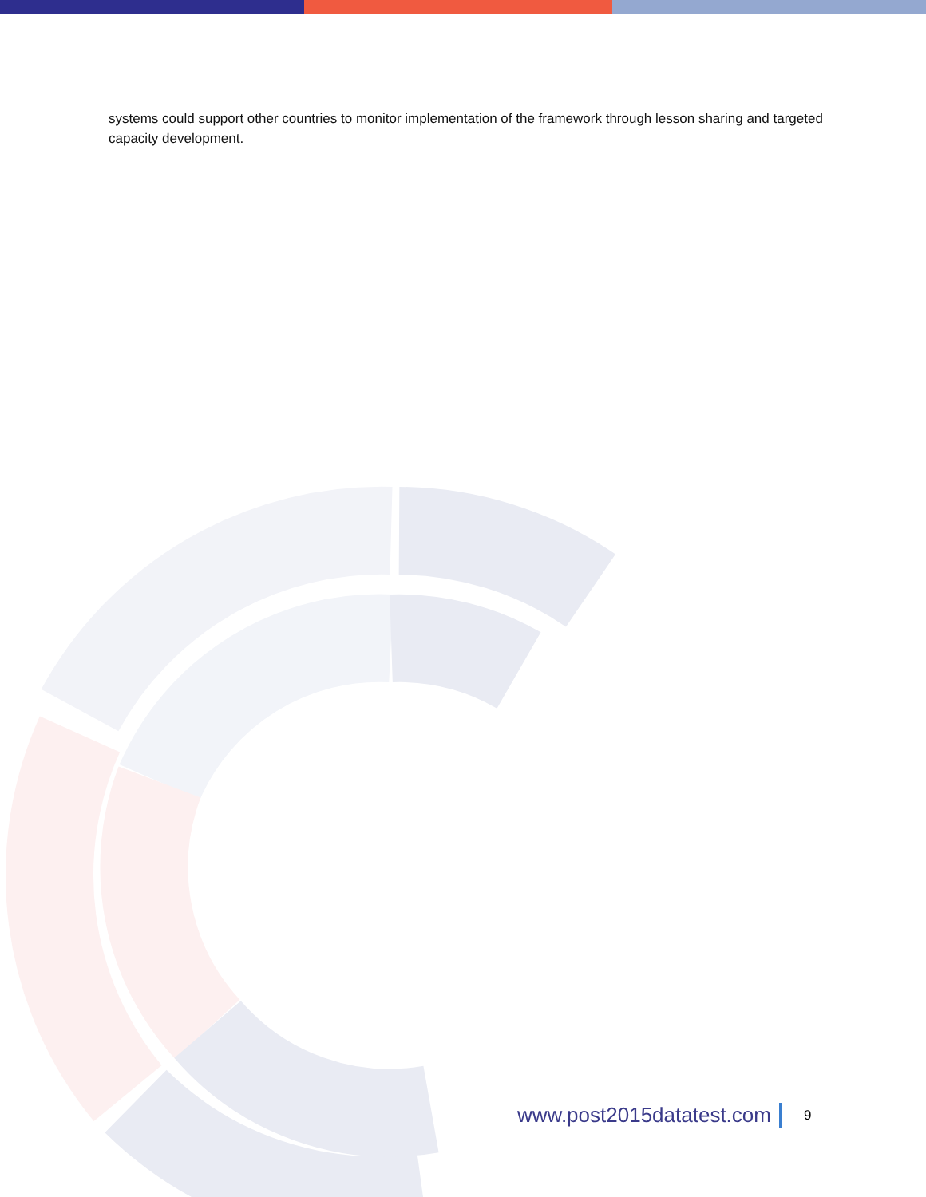systems could support other countries to monitor implementation of the framework through lesson sharing and targeted capacity development.
www.post2015datatest.com 9